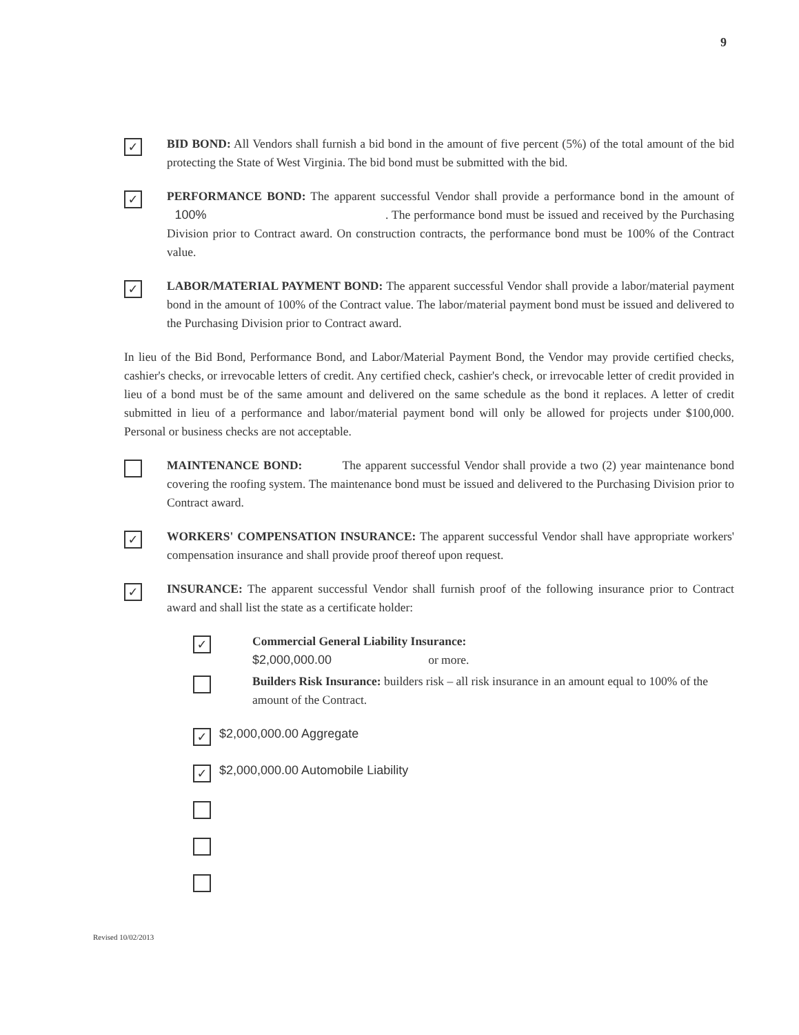9
✓
BID BOND: All Vendors shall furnish a bid bond in the amount of five percent (5%) of the total amount of the bid protecting the State of West Virginia. The bid bond must be submitted with the bid.
✓
PERFORMANCE BOND: The apparent successful Vendor shall provide a performance bond in the amount of 100% . The performance bond must be issued and received by the Purchasing Division prior to Contract award. On construction contracts, the performance bond must be 100% of the Contract value.
✓
LABOR/MATERIAL PAYMENT BOND: The apparent successful Vendor shall provide a labor/material payment bond in the amount of 100% of the Contract value. The labor/material payment bond must be issued and delivered to the Purchasing Division prior to Contract award.
In lieu of the Bid Bond, Performance Bond, and Labor/Material Payment Bond, the Vendor may provide certified checks, cashier's checks, or irrevocable letters of credit. Any certified check, cashier's check, or irrevocable letter of credit provided in lieu of a bond must be of the same amount and delivered on the same schedule as the bond it replaces. A letter of credit submitted in lieu of a performance and labor/material payment bond will only be allowed for projects under $100,000. Personal or business checks are not acceptable.
MAINTENANCE BOND: The apparent successful Vendor shall provide a two (2) year maintenance bond covering the roofing system. The maintenance bond must be issued and delivered to the Purchasing Division prior to Contract award.
✓
WORKERS' COMPENSATION INSURANCE: The apparent successful Vendor shall have appropriate workers' compensation insurance and shall provide proof thereof upon request.
✓
INSURANCE: The apparent successful Vendor shall furnish proof of the following insurance prior to Contract award and shall list the state as a certificate holder:
✓
Commercial General Liability Insurance:
$2,000,000.00 or more.
Builders Risk Insurance: builders risk – all risk insurance in an amount equal to 100% of the amount of the Contract.
✓
$2,000,000.00 Aggregate
✓
$2,000,000.00 Automobile Liability
Revised 10/02/2013